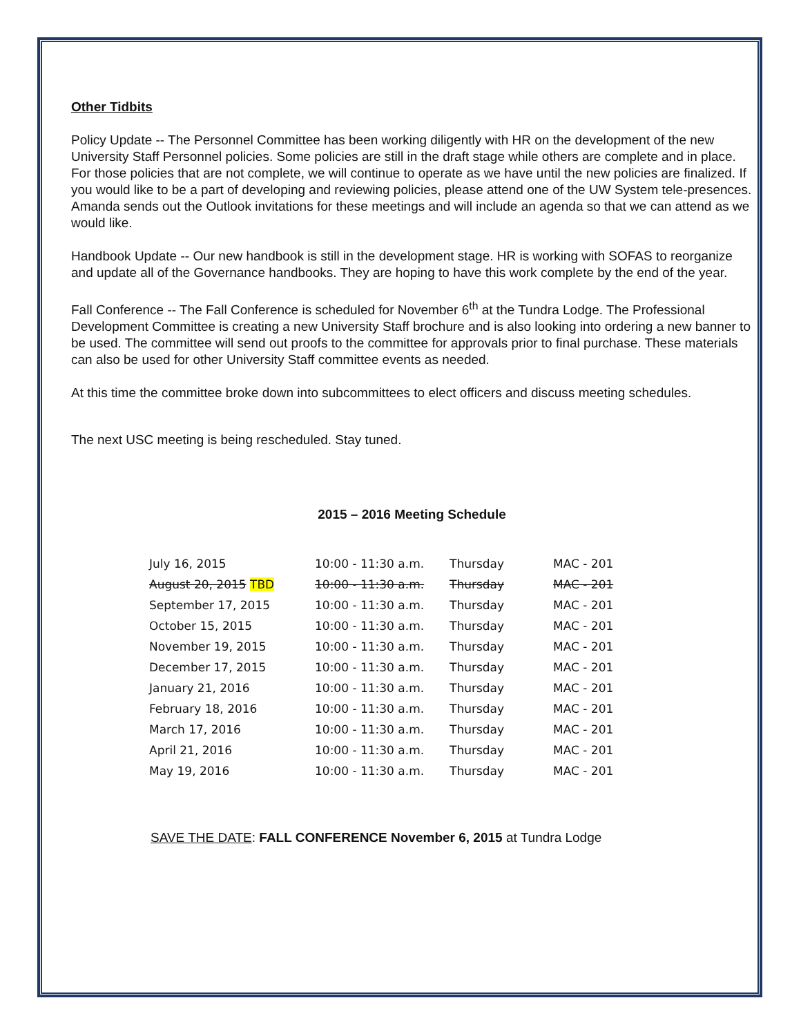Other Tidbits
Policy Update -- The Personnel Committee has been working diligently with HR on the development of the new University Staff Personnel policies. Some policies are still in the draft stage while others are complete and in place. For those policies that are not complete, we will continue to operate as we have until the new policies are finalized. If you would like to be a part of developing and reviewing policies, please attend one of the UW System tele-presences. Amanda sends out the Outlook invitations for these meetings and will include an agenda so that we can attend as we would like.
Handbook Update -- Our new handbook is still in the development stage. HR is working with SOFAS to reorganize and update all of the Governance handbooks. They are hoping to have this work complete by the end of the year.
Fall Conference -- The Fall Conference is scheduled for November 6<sup>th</sup> at the Tundra Lodge. The Professional Development Committee is creating a new University Staff brochure and is also looking into ordering a new banner to be used. The committee will send out proofs to the committee for approvals prior to final purchase. These materials can also be used for other University Staff committee events as needed.
At this time the committee broke down into subcommittees to elect officers and discuss meeting schedules.
The next USC meeting is being rescheduled. Stay tuned.
2015 – 2016 Meeting Schedule
| July 16, 2015 | 10:00 - 11:30 a.m. | Thursday | MAC - 201 |
| August 20, 2015 TBD | 10:00 - 11:30 a.m. | Thursday | MAC - 201 |
| September 17, 2015 | 10:00 - 11:30 a.m. | Thursday | MAC - 201 |
| October 15, 2015 | 10:00 - 11:30 a.m. | Thursday | MAC - 201 |
| November 19, 2015 | 10:00 - 11:30 a.m. | Thursday | MAC - 201 |
| December 17, 2015 | 10:00 - 11:30 a.m. | Thursday | MAC - 201 |
| January 21, 2016 | 10:00 - 11:30 a.m. | Thursday | MAC - 201 |
| February 18, 2016 | 10:00 - 11:30 a.m. | Thursday | MAC - 201 |
| March 17, 2016 | 10:00 - 11:30 a.m. | Thursday | MAC - 201 |
| April 21, 2016 | 10:00 - 11:30 a.m. | Thursday | MAC - 201 |
| May 19, 2016 | 10:00 - 11:30 a.m. | Thursday | MAC - 201 |
SAVE THE DATE: FALL CONFERENCE November 6, 2015 at Tundra Lodge